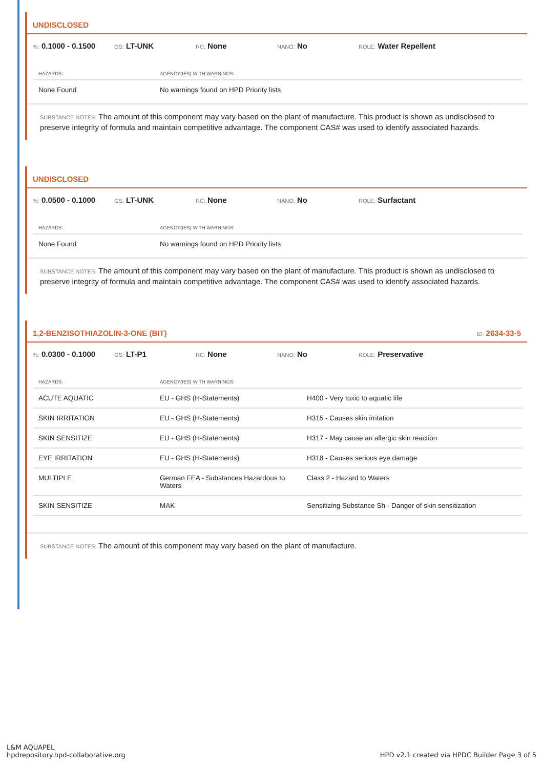UNDISCLOSED
%: 0.1000 - 0.1500 GS: LT-UNK RC: None NANO: No ROLE: Water Repellent
| HAZARDS: | AGENCY(IES) WITH WARNINGS: |
| --- | --- |
| None Found | No warnings found on HPD Priority lists |
SUBSTANCE NOTES: The amount of this component may vary based on the plant of manufacture. This product is shown as undisclosed to preserve integrity of formula and maintain competitive advantage. The component CAS# was used to identify associated hazards.
UNDISCLOSED
%: 0.0500 - 0.1000 GS: LT-UNK RC: None NANO: No ROLE: Surfactant
| HAZARDS: | AGENCY(IES) WITH WARNINGS: |
| --- | --- |
| None Found | No warnings found on HPD Priority lists |
SUBSTANCE NOTES: The amount of this component may vary based on the plant of manufacture. This product is shown as undisclosed to preserve integrity of formula and maintain competitive advantage. The component CAS# was used to identify associated hazards.
1,2-BENZISOTHIAZOLIN-3-ONE (BIT) ID: 2634-33-5
%: 0.0300 - 0.1000 GS: LT-P1 RC: None NANO: No ROLE: Preservative
| HAZARDS: | AGENCY(IES) WITH WARNINGS: | |
| --- | --- | --- |
| ACUTE AQUATIC | EU - GHS (H-Statements) | H400 - Very toxic to aquatic life |
| SKIN IRRITATION | EU - GHS (H-Statements) | H315 - Causes skin irritation |
| SKIN SENSITIZE | EU - GHS (H-Statements) | H317 - May cause an allergic skin reaction |
| EYE IRRITATION | EU - GHS (H-Statements) | H318 - Causes serious eye damage |
| MULTIPLE | German FEA - Substances Hazardous to Waters | Class 2 - Hazard to Waters |
| SKIN SENSITIZE | MAK | Sensitizing Substance Sh - Danger of skin sensitization |
SUBSTANCE NOTES: The amount of this component may vary based on the plant of manufacture.
L&M AQUAPEL
hpdrepository.hpd-collaborative.org
HPD v2.1 created via HPDC Builder Page 3 of 5